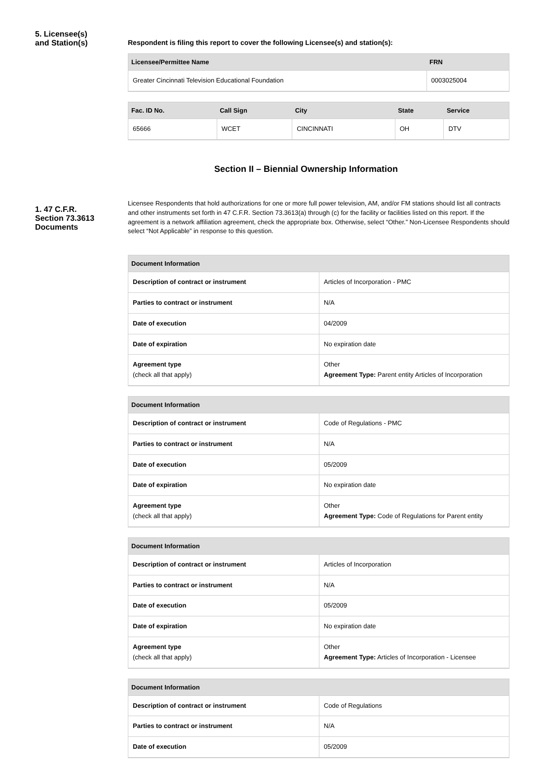5. Licensee(s)
and Station(s)
Respondent is filing this report to cover the following Licensee(s) and station(s):
| Licensee/Permittee Name | FRN |
| --- | --- |
| Greater Cincinnati Television Educational Foundation | 0003025004 |
| Fac. ID No. | Call Sign | City | State | Service |
| --- | --- | --- | --- | --- |
| 65666 | WCET | CINCINNATI | OH | DTV |
Section II – Biennial Ownership Information
1. 47 C.F.R.
Section 73.3613
Documents
Licensee Respondents that hold authorizations for one or more full power television, AM, and/or FM stations should list all contracts and other instruments set forth in 47 C.F.R. Section 73.3613(a) through (c) for the facility or facilities listed on this report. If the agreement is a network affiliation agreement, check the appropriate box. Otherwise, select “Other.” Non-Licensee Respondents should select “Not Applicable” in response to this question.
| Document Information | |
| --- | --- |
| Description of contract or instrument | Articles of Incorporation - PMC |
| Parties to contract or instrument | N/A |
| Date of execution | 04/2009 |
| Date of expiration | No expiration date |
| Agreement type (check all that apply) | Other Agreement Type: Parent entity Articles of Incorporation |
| Document Information | |
| --- | --- |
| Description of contract or instrument | Code of Regulations - PMC |
| Parties to contract or instrument | N/A |
| Date of execution | 05/2009 |
| Date of expiration | No expiration date |
| Agreement type (check all that apply) | Other Agreement Type: Code of Regulations for Parent entity |
| Document Information | |
| --- | --- |
| Description of contract or instrument | Articles of Incorporation |
| Parties to contract or instrument | N/A |
| Date of execution | 05/2009 |
| Date of expiration | No expiration date |
| Agreement type (check all that apply) | Other Agreement Type: Articles of Incorporation - Licensee |
| Document Information | |
| --- | --- |
| Description of contract or instrument | Code of Regulations |
| Parties to contract or instrument | N/A |
| Date of execution | 05/2009 |